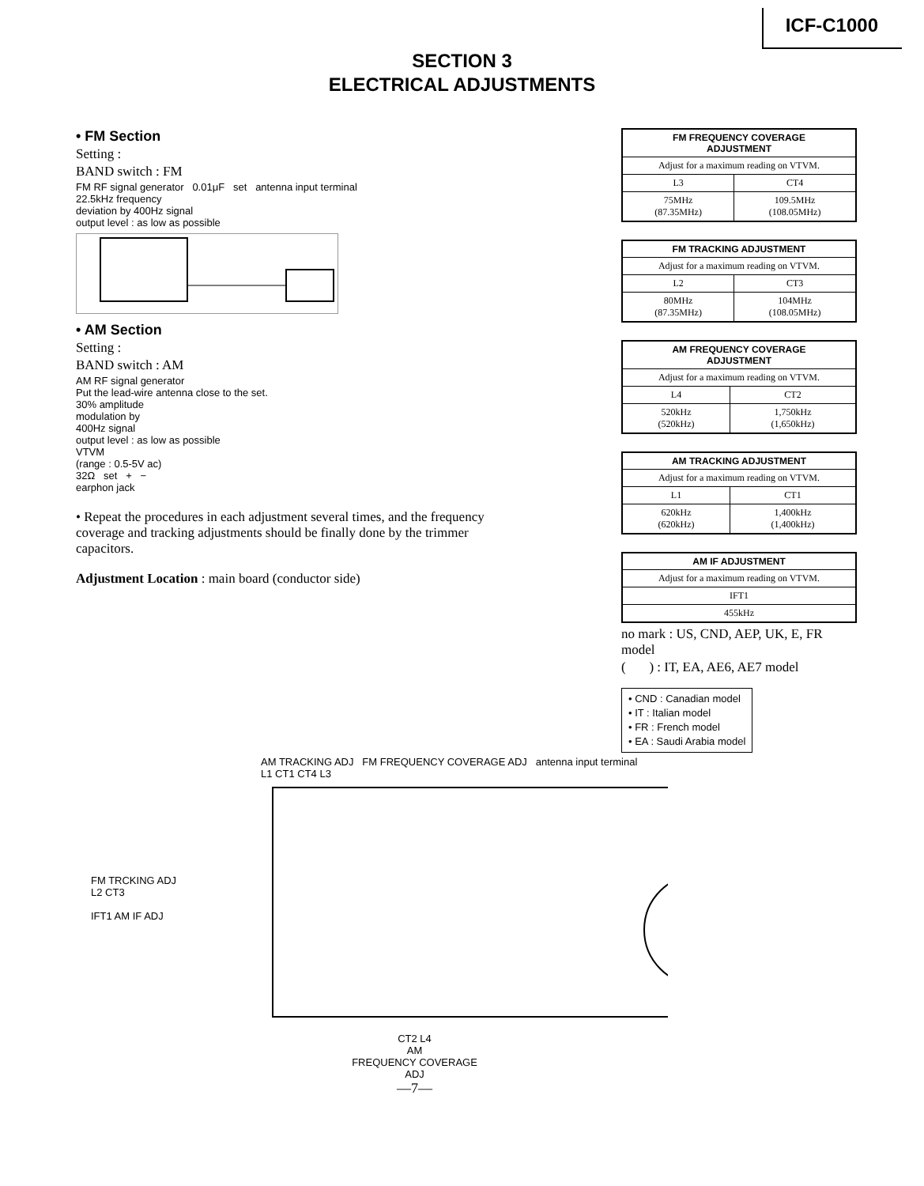ICF-C1000
SECTION 3
ELECTRICAL ADJUSTMENTS
• FM Section
Setting :
BAND switch : FM
FM RF signal generator 0.01μF set antenna input terminal
22.5kHz frequency
deviation by 400Hz signal
output level : as low as possible
• AM Section
Setting :
BAND switch : AM
AM RF signal generator
Put the lead-wire antenna close to the set.
30% amplitude
modulation by
400Hz signal
output level : as low as possible
VTVM
(range : 0.5-5V ac)
32Ω set + −
earphon jack
• Repeat the procedures in each adjustment several times, and the frequency coverage and tracking adjustments should be finally done by the trimmer capacitors.
Adjustment Location : main board (conductor side)
| FM FREQUENCY COVERAGE ADJUSTMENT | |
| --- | --- |
| Adjust for a maximum reading on VTVM. | |
| L3 | CT4 |
| 75MHz (87.35MHz) | 109.5MHz (108.05MHz) |
| FM TRACKING ADJUSTMENT | |
| --- | --- |
| Adjust for a maximum reading on VTVM. | |
| L2 | CT3 |
| 80MHz (87.35MHz) | 104MHz (108.05MHz) |
| AM FREQUENCY COVERAGE ADJUSTMENT | |
| --- | --- |
| Adjust for a maximum reading on VTVM. | |
| L4 | CT2 |
| 520kHz (520kHz) | 1,750kHz (1,650kHz) |
| AM TRACKING ADJUSTMENT | |
| --- | --- |
| Adjust for a maximum reading on VTVM. | |
| L1 | CT1 |
| 620kHz (620kHz) | 1,400kHz (1,400kHz) |
| AM IF ADJUSTMENT |
| --- |
| Adjust for a maximum reading on VTVM. |
| IFT1 |
| 455kHz |
no mark : US, CND, AEP, UK, E, FR model
( ) : IT, EA, AE6, AE7 model
• CND : Canadian model
• IT : Italian model
• FR : French model
• EA : Saudi Arabia model
AM TRACKING ADJ FM FREQUENCY COVERAGE ADJ antenna input terminal
L1 CT1 CT4 L3
FM TRCKING ADJ L2 CT3
IFT1 AM IF ADJ
CT2 L4
AM
FREQUENCY COVERAGE
ADJ
—7—